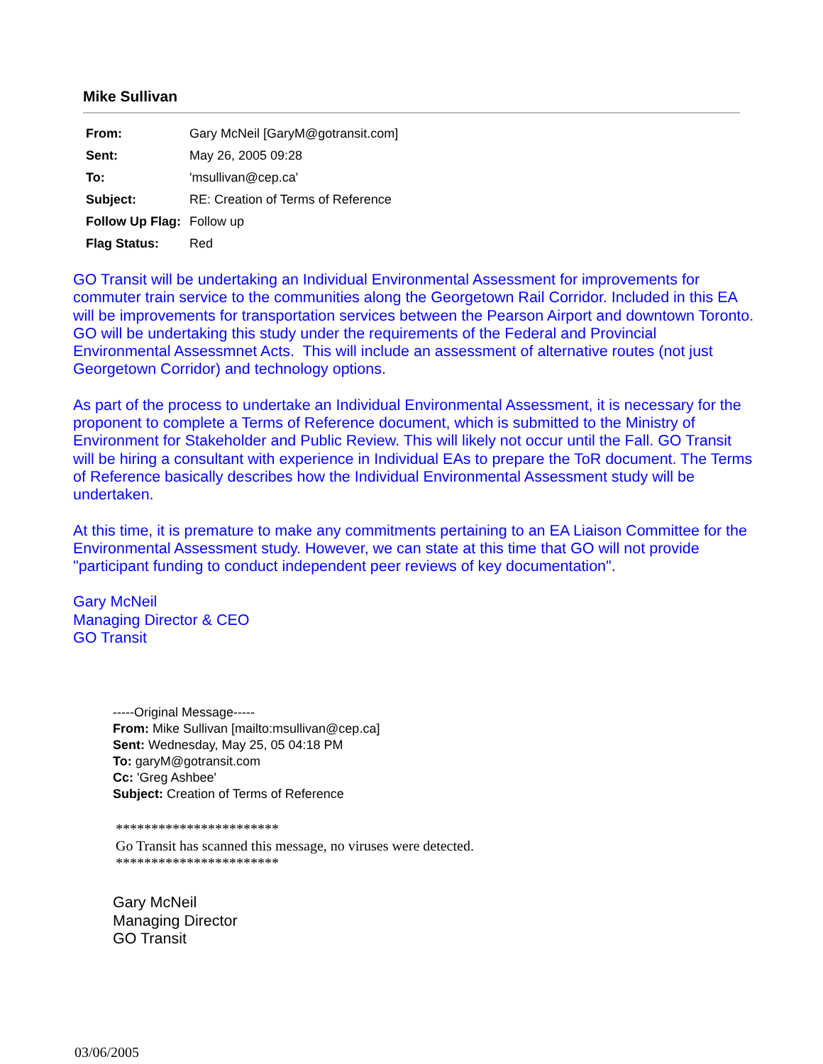Mike Sullivan
| From: | Gary McNeil [GaryM@gotransit.com] |
| Sent: | May 26, 2005 09:28 |
| To: | 'msullivan@cep.ca' |
| Subject: | RE: Creation of Terms of Reference |
| Follow Up Flag: | Follow up |
| Flag Status: | Red |
GO Transit will be undertaking an Individual Environmental Assessment for improvements for commuter train service to the communities along the Georgetown Rail Corridor. Included in this EA will be improvements for transportation services between the Pearson Airport and downtown Toronto. GO will be undertaking this study under the requirements of the Federal and Provincial Environmental Assessmnet Acts. This will include an assessment of alternative routes (not just Georgetown Corridor) and technology options.
As part of the process to undertake an Individual Environmental Assessment, it is necessary for the proponent to complete a Terms of Reference document, which is submitted to the Ministry of Environment for Stakeholder and Public Review. This will likely not occur until the Fall. GO Transit will be hiring a consultant with experience in Individual EAs to prepare the ToR document. The Terms of Reference basically describes how the Individual Environmental Assessment study will be undertaken.
At this time, it is premature to make any commitments pertaining to an EA Liaison Committee for the Environmental Assessment study. However, we can state at this time that GO will not provide "participant funding to conduct independent peer reviews of key documentation".
Gary McNeil
Managing Director & CEO
GO Transit
-----Original Message-----
From: Mike Sullivan [mailto:msullivan@cep.ca]
Sent: Wednesday, May 25, 05 04:18 PM
To: garyM@gotransit.com
Cc: 'Greg Ashbee'
Subject: Creation of Terms of Reference
***********************
Go Transit has scanned this message, no viruses were detected.
***********************
Gary McNeil
Managing Director
GO Transit
03/06/2005